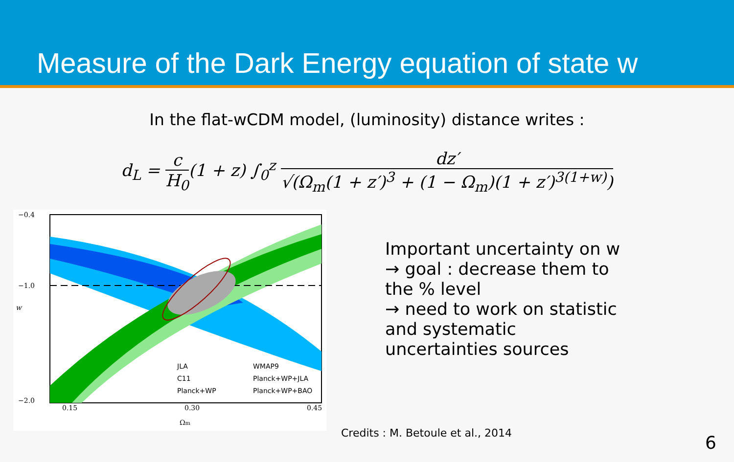Measure of the Dark Energy equation of state w
In the flat-wCDM model, (luminosity) distance writes :
d<sub>L</sub> = c H<sub>0</sub>(1 + z) ∫<sub>0</sub><sup>z</sup> dz′ √(Ω<sub>m</sub>(1 + z′)<sup>3</sup> + (1 − Ω<sub>m</sub>)(1 + z′)<sup>3(1+w)</sup>)
−0.4
−1.0
−2.0
0.15
0.30
0.45
Ωm
w
JLA
C11
Planck+WP
WMAP9
Planck+WP+JLA
Planck+WP+BAO
Important uncertainty on w
→ goal : decrease them to the % level
→ need to work on statistic and systematic uncertainties sources
Credits : M. Betoule et al., 2014
6